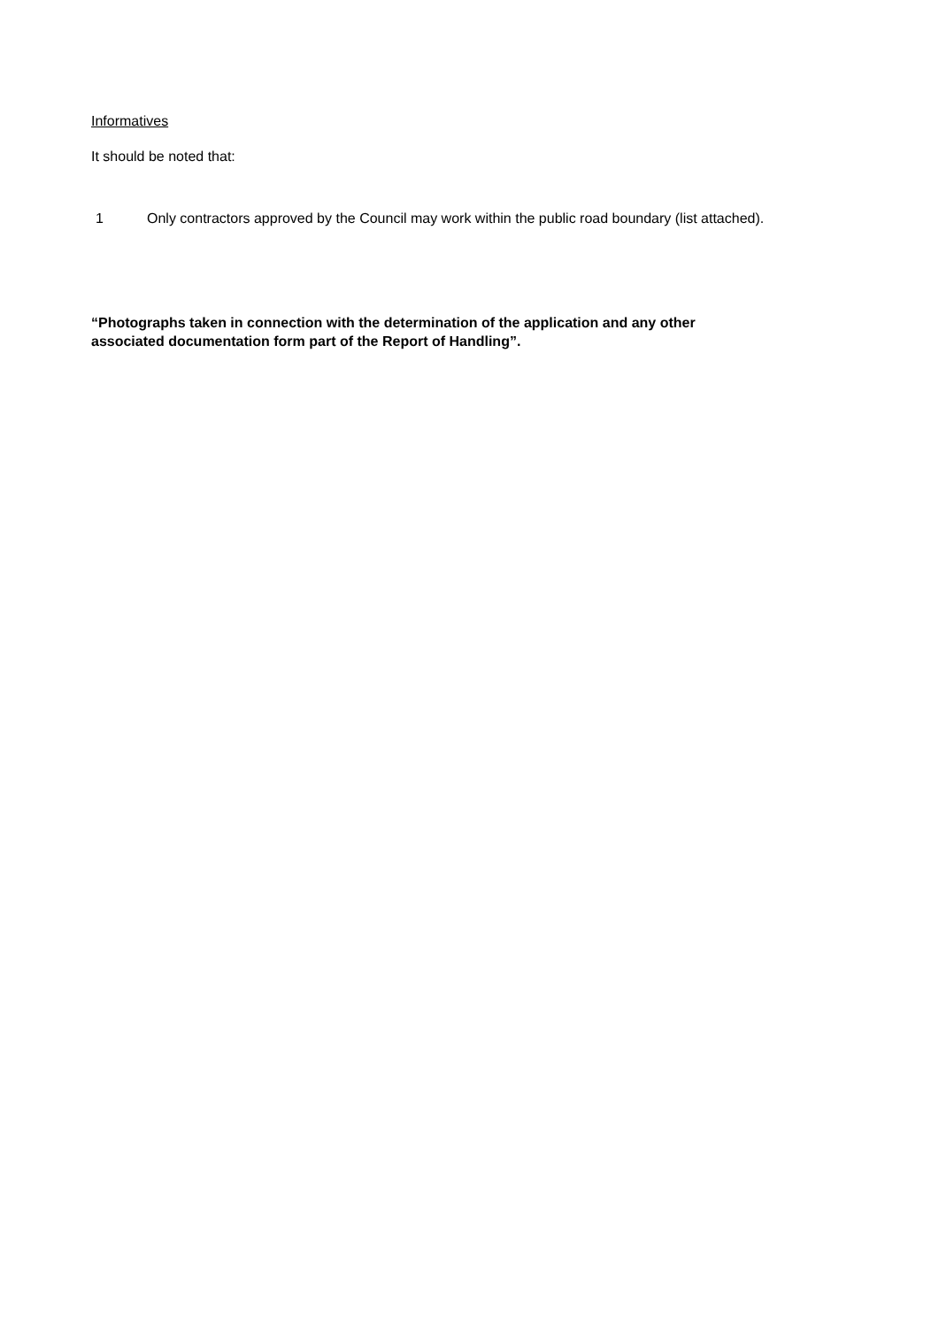Informatives
It should be noted that:
1 Only contractors approved by the Council may work within the public road boundary (list attached).
“Photographs taken in connection with the determination of the application and any other
associated documentation form part of the Report of Handling”.